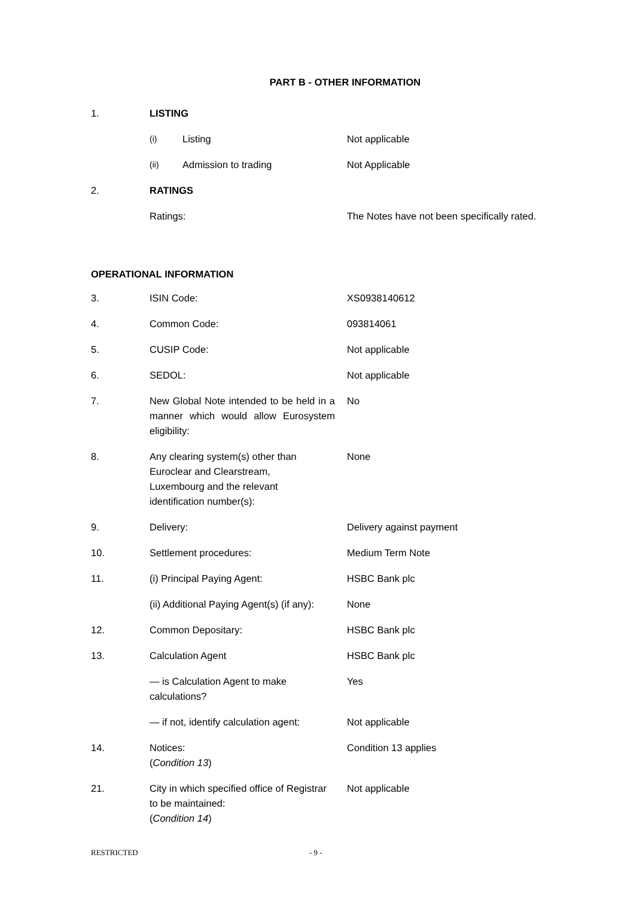PART B - OTHER INFORMATION
1. LISTING
(i)
Listing Not applicable
(ii)
Admission to trading Not Applicable
2. RATINGS
Ratings: The Notes have not been specifically rated.
OPERATIONAL INFORMATION
3. ISIN Code: XS0938140612
4. Common Code: 093814061
5. CUSIP Code: Not applicable
6. SEDOL: Not applicable
7. New Global Note intended to be held in a manner which would allow Eurosystem eligibility:
No
8. Any clearing system(s) other than
Euroclear and Clearstream,
Luxembourg and the relevant
identification number(s):
None
9. Delivery: Delivery against payment
10. Settlement procedures: Medium Term Note
11. (i) Principal Paying Agent: HSBC Bank plc
(ii) Additional Paying Agent(s) (if any):
None
12. Common Depositary: HSBC Bank plc
13. Calculation Agent HSBC Bank plc
— is Calculation Agent to make
calculations?
Yes
— if not, identify calculation agent:
Not applicable
14. Notices:
(Condition 13)
Condition 13 applies
21. City in which specified office of Registrar
to be maintained:
(Condition 14)
Not applicable
RESTRICTED - 9 -